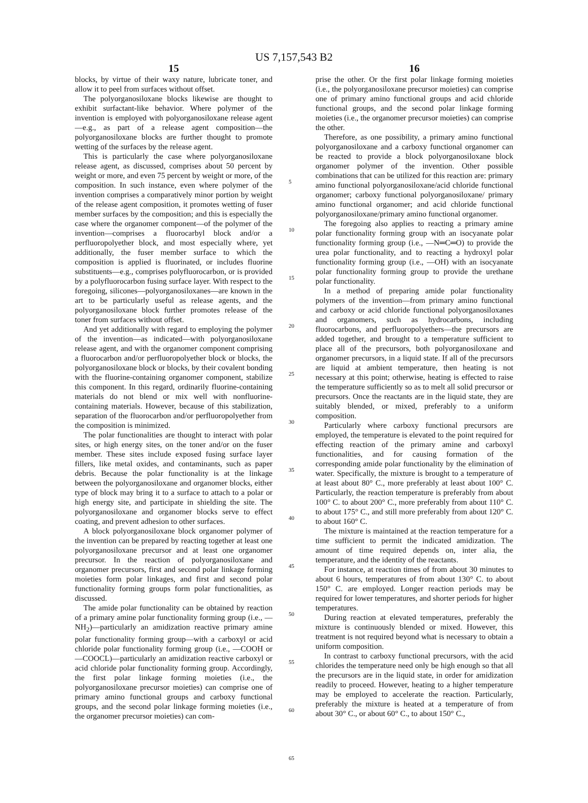US 7,157,543 B2
15
blocks, by virtue of their waxy nature, lubricate toner, and allow it to peel from surfaces without offset.
The polyorganosiloxane blocks likewise are thought to exhibit surfactant-like behavior. Where polymer of the invention is employed with polyorganosiloxane release agent—e.g., as part of a release agent composition—the polyorganosiloxane blocks are further thought to promote wetting of the surfaces by the release agent.
This is particularly the case where polyorganosiloxane release agent, as discussed, comprises about 50 percent by weight or more, and even 75 percent by weight or more, of the composition. In such instance, even where polymer of the invention comprises a comparatively minor portion by weight of the release agent composition, it promotes wetting of fuser member surfaces by the composition; and this is especially the case where the organomer component—of the polymer of the invention—comprises a fluorocarbyl block and/or a perfluoropolyether block, and most especially where, yet additionally, the fuser member surface to which the composition is applied is fluorinated, or includes fluorine substituents—e.g., comprises polyfluorocarbon, or is provided by a polyfluorocarbon fusing surface layer. With respect to the foregoing, silicones—polyorganosiloxanes—are known in the art to be particularly useful as release agents, and the polyorganosiloxane block further promotes release of the toner from surfaces without offset.
And yet additionally with regard to employing the polymer of the invention—as indicated—with polyorganosiloxane release agent, and with the organomer component comprising a fluorocarbon and/or perfluoropolyether block or blocks, the polyorganosiloxane block or blocks, by their covalent bonding with the fluorine-containing organomer component, stabilize this component. In this regard, ordinarily fluorine-containing materials do not blend or mix well with nonfluorine-containing materials. However, because of this stabilization, separation of the fluorocarbon and/or perfluoropolyether from the composition is minimized.
The polar functionalities are thought to interact with polar sites, or high energy sites, on the toner and/or on the fuser member. These sites include exposed fusing surface layer fillers, like metal oxides, and contaminants, such as paper debris. Because the polar functionality is at the linkage between the polyorganosiloxane and organomer blocks, either type of block may bring it to a surface to attach to a polar or high energy site, and participate in shielding the site. The polyorganosiloxane and organomer blocks serve to effect coating, and prevent adhesion to other surfaces.
A block polyorganosiloxane block organomer polymer of the invention can be prepared by reacting together at least one polyorganosiloxane precursor and at least one organomer precursor. In the reaction of polyorganosiloxane and organomer precursors, first and second polar linkage forming moieties form polar linkages, and first and second polar functionality forming groups form polar functionalities, as discussed.
The amide polar functionality can be obtained by reaction of a primary amine polar functionality forming group (i.e., —NH<sub>2</sub>)—particularly an amidization reactive primary amine polar functionality forming group—with a carboxyl or acid chloride polar functionality forming group (i.e., —COOH or —COOCL)—particularly an amidization reactive carboxyl or acid chloride polar functionality forming group. Accordingly, the first polar linkage forming moieties (i.e., the polyorganosiloxane precursor moieties) can comprise one of primary amino functional groups and carboxy functional groups, and the second polar linkage forming moieties (i.e., the organomer precursor moieties) can com-
5
10
15
20
25
30
35
40
45
50
55
60
65
16
prise the other. Or the first polar linkage forming moieties (i.e., the polyorganosiloxane precursor moieties) can comprise one of primary amino functional groups and acid chloride functional groups, and the second polar linkage forming moieties (i.e., the organomer precursor moieties) can comprise the other.
Therefore, as one possibility, a primary amino functional polyorganosiloxane and a carboxy functional organomer can be reacted to provide a block polyorganosiloxane block organomer polymer of the invention. Other possible combinations that can be utilized for this reaction are: primary amino functional polyorganosiloxane/acid chloride functional organomer; carboxy functional polyorganosiloxane/ primary amino functional organomer; and acid chloride functional polyorganosiloxane/primary amino functional organomer.
The foregoing also applies to reacting a primary amine polar functionality forming group with an isocyanate polar functionality forming group (i.e., —N═C═O) to provide the urea polar functionality, and to reacting a hydroxyl polar functionality forming group (i.e., —OH) with an isocyanate polar functionality forming group to provide the urethane polar functionality.
In a method of preparing amide polar functionality polymers of the invention—from primary amino functional and carboxy or acid chloride functional polyorganosiloxanes and organomers, such as hydrocarbons, including fluorocarbons, and perfluoropolyethers—the precursors are added together, and brought to a temperature sufficient to place all of the precursors, both polyorganosiloxane and organomer precursors, in a liquid state. If all of the precursors are liquid at ambient temperature, then heating is not necessary at this point; otherwise, heating is effected to raise the temperature sufficiently so as to melt all solid precursor or precursors. Once the reactants are in the liquid state, they are suitably blended, or mixed, preferably to a uniform composition.
Particularly where carboxy functional precursors are employed, the temperature is elevated to the point required for effecting reaction of the primary amine and carboxyl functionalities, and for causing formation of the corresponding amide polar functionality by the elimination of water. Specifically, the mixture is brought to a temperature of at least about 80° C., more preferably at least about 100° C. Particularly, the reaction temperature is preferably from about 100° C. to about 200° C., more preferably from about 110° C. to about 175° C., and still more preferably from about 120° C. to about 160° C.
The mixture is maintained at the reaction temperature for a time sufficient to permit the indicated amidization. The amount of time required depends on, inter alia, the temperature, and the identity of the reactants.
For instance, at reaction times of from about 30 minutes to about 6 hours, temperatures of from about 130° C. to about 150° C. are employed. Longer reaction periods may be required for lower temperatures, and shorter periods for higher temperatures.
During reaction at elevated temperatures, preferably the mixture is continuously blended or mixed. However, this treatment is not required beyond what is necessary to obtain a uniform composition.
In contrast to carboxy functional precursors, with the acid chlorides the temperature need only be high enough so that all the precursors are in the liquid state, in order for amidization readily to proceed. However, heating to a higher temperature may be employed to accelerate the reaction. Particularly, preferably the mixture is heated at a temperature of from about 30° C., or about 60° C., to about 150° C.,